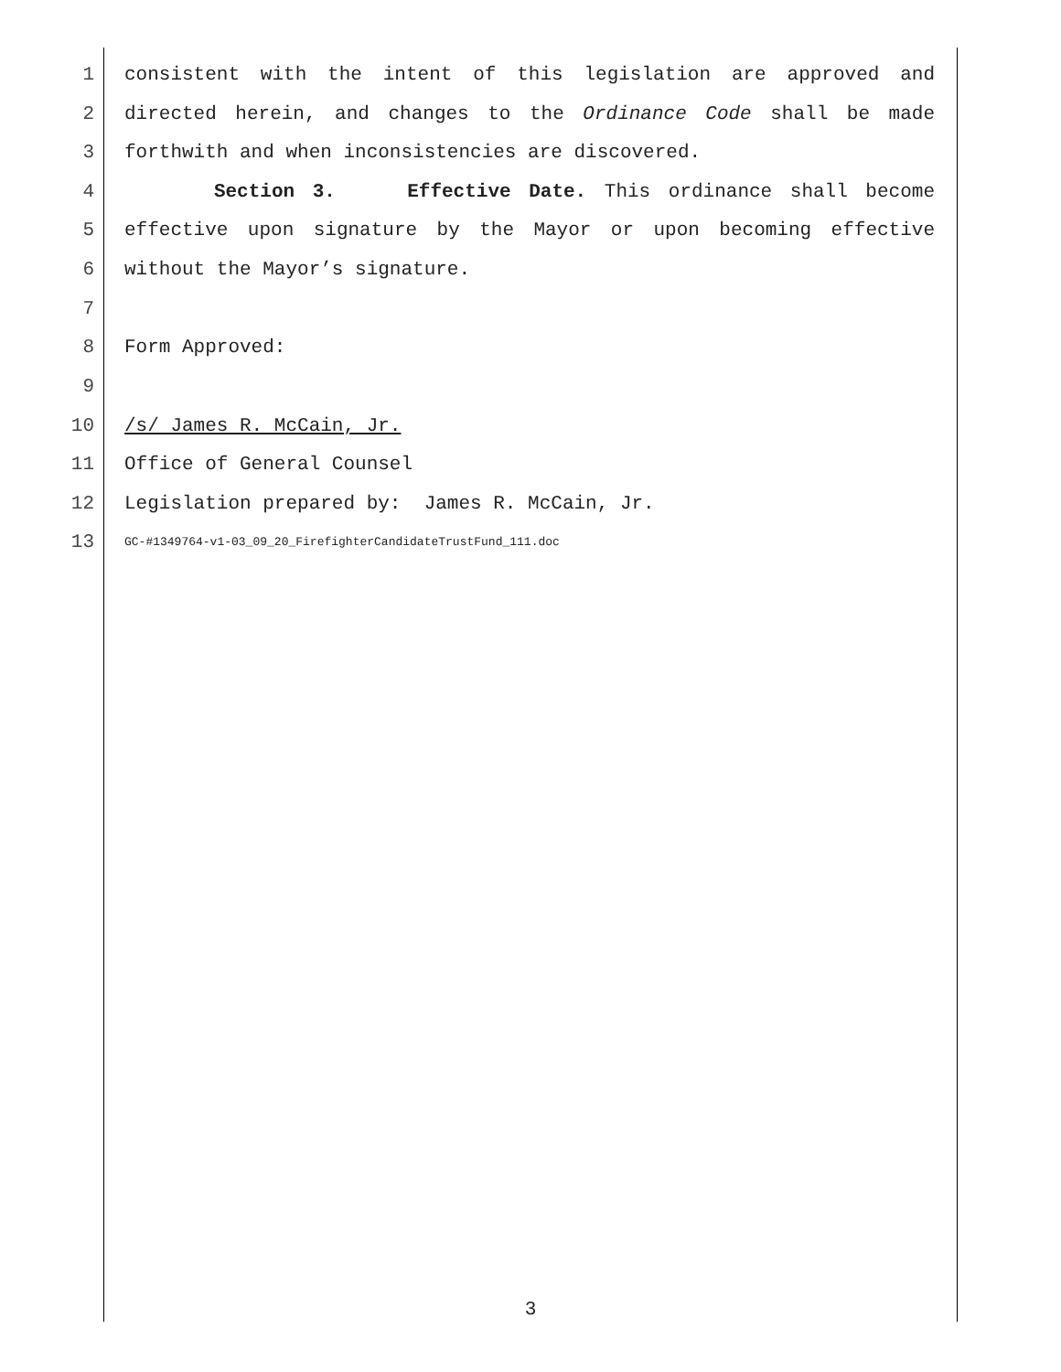1 consistent with the intent of this legislation are approved and
2 directed herein, and changes to the Ordinance Code shall be made
3 forthwith and when inconsistencies are discovered.
4 Section 3. Effective Date. This ordinance shall become
5 effective upon signature by the Mayor or upon becoming effective
6 without the Mayor’s signature.
7
8 Form Approved:
9
10 /s/ James R. McCain, Jr.
11 Office of General Counsel
12 Legislation prepared by: James R. McCain, Jr.
13 GC-#1349764-v1-03_09_20_FirefighterCandidateTrustFund_111.doc
3